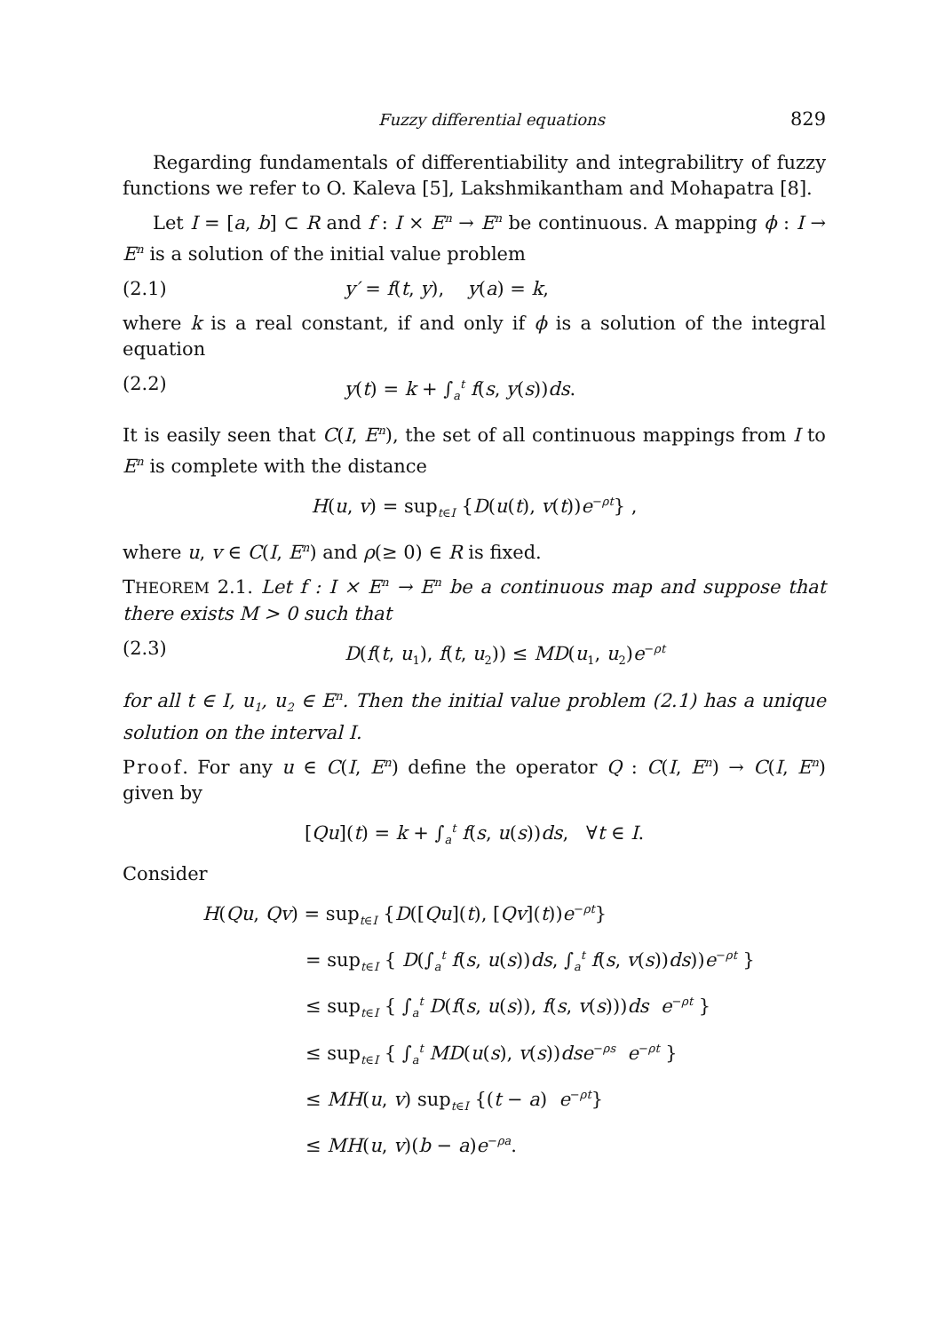Fuzzy differential equations 829
Regarding fundamentals of differentiability and integrabilitry of fuzzy functions we refer to O. Kaleva [5], Lakshmikantham and Mohapatra [8].
Let I = [a, b] ⊂ R and f : I × E<sup>n</sup> → E<sup>n</sup> be continuous. A mapping ϕ : I → E<sup>n</sup> is a solution of the initial value problem
(2.1) y′ = f(t, y), y(a) = k,
where k is a real constant, if and only if ϕ is a solution of the integral equation
(2.2) y(t) = k + ∫<sub>a</sub><sup>t</sup> f(s, y(s))ds.
It is easily seen that C(I, E<sup>n</sup>), the set of all continuous mappings from I to E<sup>n</sup> is complete with the distance
H(u, v) = sup<sub>t∈I</sub> {D(u(t), v(t))e<sup>−ρt</sup>} ,
where u, v ∈ C(I, E<sup>n</sup>) and ρ(≥ 0) ∈ R is fixed.
THEOREM 2.1. Let f : I × E<sup>n</sup> → E<sup>n</sup> be a continuous map and suppose that there exists M > 0 such that
(2.3) D(f(t, u<sub>1</sub>), f(t, u<sub>2</sub>)) ≤ MD(u<sub>1</sub>, u<sub>2</sub>)e<sup>−ρt</sup>
for all t ∈ I, u<sub>1</sub>, u<sub>2</sub> ∈ E<sup>n</sup>. Then the initial value problem (2.1) has a unique solution on the interval I.
Proof. For any u ∈ C(I, E<sup>n</sup>) define the operator Q : C(I, E<sup>n</sup>) → C(I, E<sup>n</sup>) given by
[Qu](t) = k + ∫<sub>a</sub><sup>t</sup> f(s, u(s))ds, ∀t ∈ I.
Consider
H(Qu, Qv) = sup<sub>t∈I</sub> {D([Qu](t), [Qv](t))e<sup>−ρt</sup>}
= sup<sub>t∈I</sub> { D(∫<sub>a</sub><sup>t</sup> f(s, u(s))ds, ∫<sub>a</sub><sup>t</sup> f(s, v(s))ds))e<sup>−ρt</sup> }
≤ sup<sub>t∈I</sub> { ∫<sub>a</sub><sup>t</sup> D(f(s, u(s)), f(s, v(s)))ds e<sup>−ρt</sup> }
≤ sup<sub>t∈I</sub> { ∫<sub>a</sub><sup>t</sup> MD(u(s), v(s))dse<sup>−ρs</sup> e<sup>−ρt</sup> }
≤ MH(u, v) sup<sub>t∈I</sub> {(t − a) e<sup>−ρt</sup>}
≤ MH(u, v)(b − a)e<sup>−ρa</sup>.